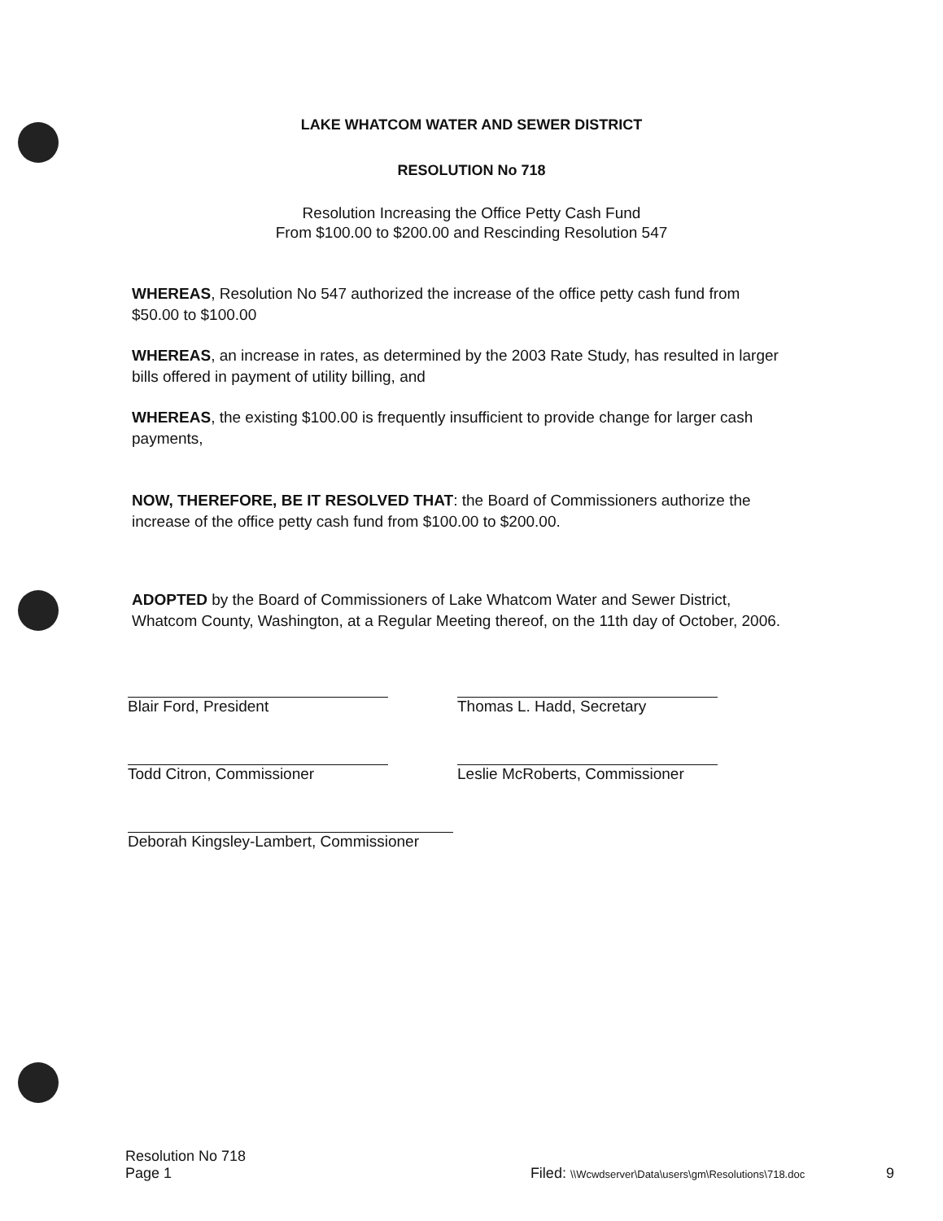LAKE WHATCOM WATER AND SEWER DISTRICT
RESOLUTION No 718
Resolution Increasing the Office Petty Cash Fund
From $100.00 to $200.00 and Rescinding Resolution 547
WHEREAS, Resolution No 547 authorized the increase of the office petty cash fund from $50.00 to $100.00
WHEREAS, an increase in rates, as determined by the 2003 Rate Study, has resulted in larger bills offered in payment of utility billing, and
WHEREAS, the existing $100.00 is frequently insufficient to provide change for larger cash payments,
NOW, THEREFORE, BE IT RESOLVED THAT: the Board of Commissioners authorize the increase of the office petty cash fund from $100.00 to $200.00.
ADOPTED by the Board of Commissioners of Lake Whatcom Water and Sewer District, Whatcom County, Washington, at a Regular Meeting thereof, on the 11th day of October, 2006.
Blair Ford, President
Todd Citron, Commissioner
Deborah Kingsley-Lambert, Commissioner
Thomas L. Hadd, Secretary
Leslie McRoberts, Commissioner
Resolution No 718
Page 1
Filed: \\Wcwdserver\Data\users\gm\Resolutions\718.doc
9